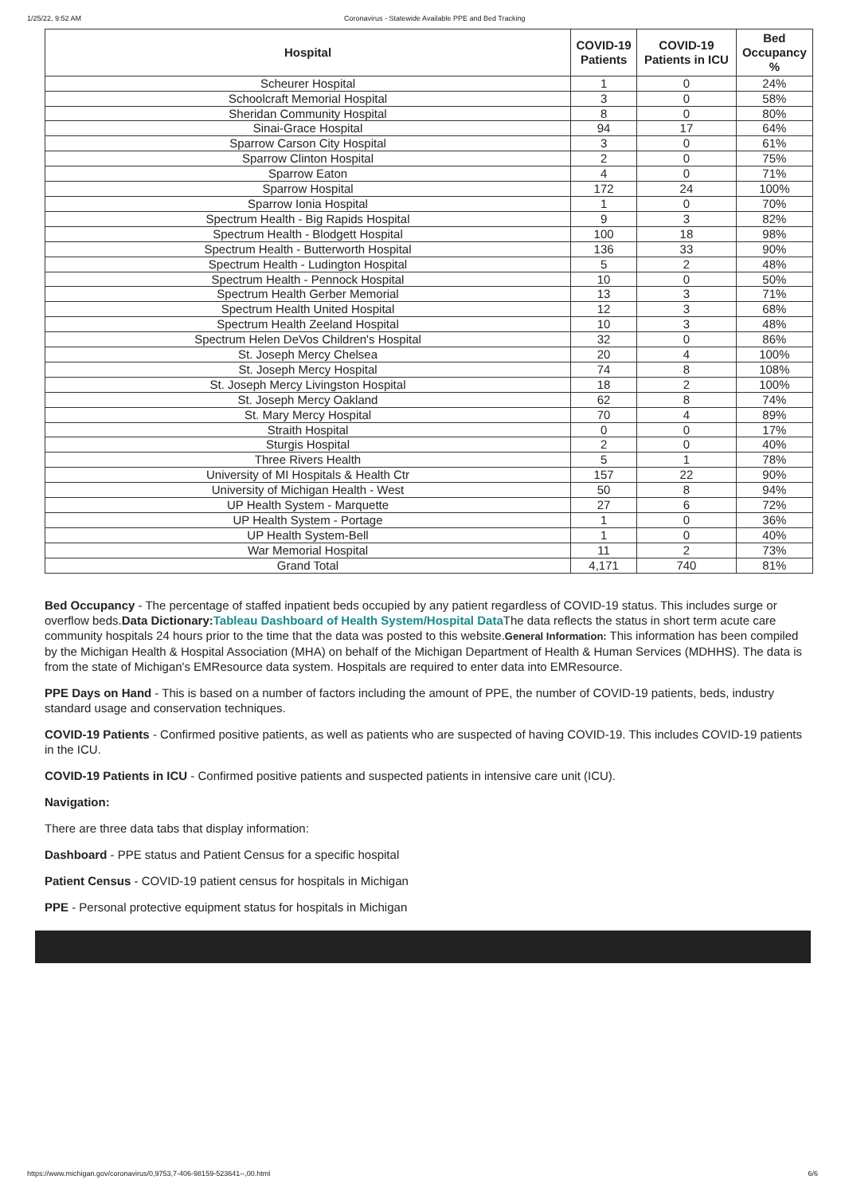1/25/22, 9:52 AM Coronavirus - Statewide Available PPE and Bed Tracking
| Hospital | COVID-19 Patients | COVID-19 Patients in ICU | Bed Occupancy % |
| --- | --- | --- | --- |
| Scheurer Hospital | 1 | 0 | 24% |
| Schoolcraft Memorial Hospital | 3 | 0 | 58% |
| Sheridan Community Hospital | 8 | 0 | 80% |
| Sinai-Grace Hospital | 94 | 17 | 64% |
| Sparrow Carson City Hospital | 3 | 0 | 61% |
| Sparrow Clinton Hospital | 2 | 0 | 75% |
| Sparrow Eaton | 4 | 0 | 71% |
| Sparrow Hospital | 172 | 24 | 100% |
| Sparrow Ionia Hospital | 1 | 0 | 70% |
| Spectrum Health - Big Rapids Hospital | 9 | 3 | 82% |
| Spectrum Health - Blodgett Hospital | 100 | 18 | 98% |
| Spectrum Health - Butterworth Hospital | 136 | 33 | 90% |
| Spectrum Health - Ludington Hospital | 5 | 2 | 48% |
| Spectrum Health - Pennock Hospital | 10 | 0 | 50% |
| Spectrum Health Gerber Memorial | 13 | 3 | 71% |
| Spectrum Health United Hospital | 12 | 3 | 68% |
| Spectrum Health Zeeland Hospital | 10 | 3 | 48% |
| Spectrum Helen DeVos Children's Hospital | 32 | 0 | 86% |
| St. Joseph Mercy Chelsea | 20 | 4 | 100% |
| St. Joseph Mercy Hospital | 74 | 8 | 108% |
| St. Joseph Mercy Livingston Hospital | 18 | 2 | 100% |
| St. Joseph Mercy Oakland | 62 | 8 | 74% |
| St. Mary Mercy Hospital | 70 | 4 | 89% |
| Straith Hospital | 0 | 0 | 17% |
| Sturgis Hospital | 2 | 0 | 40% |
| Three Rivers Health | 5 | 1 | 78% |
| University of MI Hospitals & Health Ctr | 157 | 22 | 90% |
| University of Michigan Health - West | 50 | 8 | 94% |
| UP Health System - Marquette | 27 | 6 | 72% |
| UP Health System - Portage | 1 | 0 | 36% |
| UP Health System-Bell | 1 | 0 | 40% |
| War Memorial Hospital | 11 | 2 | 73% |
| Grand Total | 4,171 | 740 | 81% |
Bed Occupancy - The percentage of staffed inpatient beds occupied by any patient regardless of COVID-19 status. This includes surge or overflow beds.Data Dictionary: Tableau Dashboard of Health System/Hospital Data The data reflects the status in short term acute care community hospitals 24 hours prior to the time that the data was posted to this website.General Information: This information has been compiled by the Michigan Health & Hospital Association (MHA) on behalf of the Michigan Department of Health & Human Services (MDHHS). The data is from the state of Michigan's EMResource data system. Hospitals are required to enter data into EMResource.
PPE Days on Hand - This is based on a number of factors including the amount of PPE, the number of COVID-19 patients, beds, industry standard usage and conservation techniques.
COVID-19 Patients - Confirmed positive patients, as well as patients who are suspected of having COVID-19. This includes COVID-19 patients in the ICU.
COVID-19 Patients in ICU - Confirmed positive patients and suspected patients in intensive care unit (ICU).
Navigation:
There are three data tabs that display information:
Dashboard - PPE status and Patient Census for a specific hospital
Patient Census - COVID-19 patient census for hospitals in Michigan
PPE - Personal protective equipment status for hospitals in Michigan
https://www.michigan.gov/coronavirus/0,9753,7-406-98159-523641--,00.html 6/6